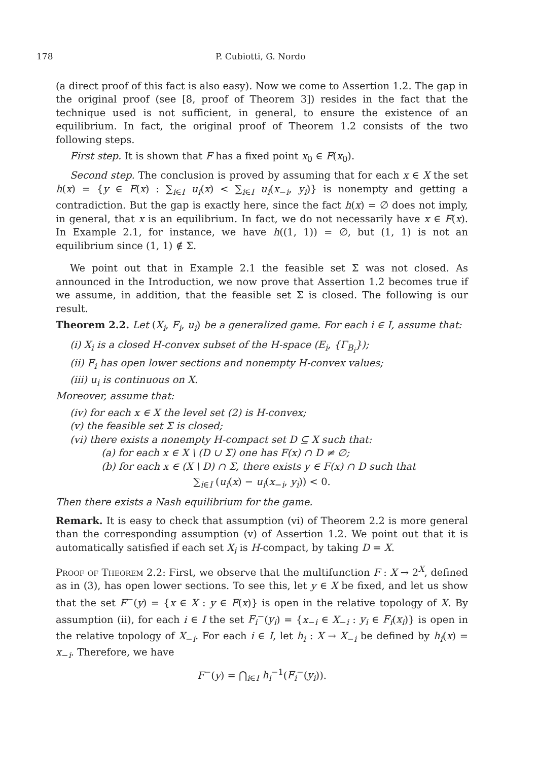178 P. Cubiotti, G. Nordo
(a direct proof of this fact is also easy). Now we come to Assertion 1.2. The gap in the original proof (see [8, proof of Theorem 3]) resides in the fact that the technique used is not sufficient, in general, to ensure the existence of an equilibrium. In fact, the original proof of Theorem 1.2 consists of the two following steps.
First step. It is shown that F has a fixed point x<sub>0</sub> ∈ F(x<sub>0</sub>).
Second step. The conclusion is proved by assuming that for each x ∈ X the set h(x) = {y ∈ F(x) : ∑<sub>i∈I</sub> u<sub>i</sub>(x) < ∑<sub>i∈I</sub> u<sub>i</sub>(x<sub>−i</sub>, y<sub>i</sub>)} is nonempty and getting a contradiction. But the gap is exactly here, since the fact h(x) = ∅ does not imply, in general, that x is an equilibrium. In fact, we do not necessarily have x ∈ F(x). In Example 2.1, for instance, we have h((1, 1)) = ∅, but (1, 1) is not an equilibrium since (1, 1) ∉ Σ.
We point out that in Example 2.1 the feasible set Σ was not closed. As announced in the Introduction, we now prove that Assertion 1.2 becomes true if we assume, in addition, that the feasible set Σ is closed. The following is our result.
Theorem 2.2. Let (X<sub>i</sub>, F<sub>i</sub>, u<sub>i</sub>) be a generalized game. For each i ∈ I, assume that:
(i) X<sub>i</sub> is a closed H-convex subset of the H-space (E<sub>i</sub>, {Γ<sub>B<sub>i</sub></sub>});
(ii) F<sub>i</sub> has open lower sections and nonempty H-convex values;
(iii) u<sub>i</sub> is continuous on X.
Moreover, assume that:
(iv) for each x ∈ X the level set (2) is H-convex;
(v) the feasible set Σ is closed;
(vi) there exists a nonempty H-compact set D ⊆ X such that:
(a) for each x ∈ X \ (D ∪ Σ) one has F(x) ∩ D ≠ ∅;
(b) for each x ∈ (X \ D) ∩ Σ, there exists y ∈ F(x) ∩ D such that
∑<sub>i∈I</sub> (u<sub>i</sub>(x) − u<sub>i</sub>(x<sub>−i</sub>, y<sub>i</sub>)) < 0.
Then there exists a Nash equilibrium for the game.
Remark. It is easy to check that assumption (vi) of Theorem 2.2 is more general than the corresponding assumption (v) of Assertion 1.2. We point out that it is automatically satisfied if each set X<sub>i</sub> is H-compact, by taking D = X.
Proof of Theorem 2.2: First, we observe that the multifunction F : X → 2<sup>X</sup>, defined as in (3), has open lower sections. To see this, let y ∈ X be fixed, and let us show that the set F<sup>−</sup>(y) = {x ∈ X : y ∈ F(x)} is open in the relative topology of X. By assumption (ii), for each i ∈ I the set F<sub>i</sub><sup>−</sup>(y<sub>i</sub>) = {x<sub>−i</sub> ∈ X<sub>−i</sub> : y<sub>i</sub> ∈ F<sub>i</sub>(x<sub>i</sub>)} is open in the relative topology of X<sub>−i</sub>. For each i ∈ I, let h<sub>i</sub> : X → X<sub>−i</sub> be defined by h<sub>i</sub>(x) = x<sub>−i</sub>. Therefore, we have
F<sup>−</sup>(y) = ⋂<sub>i∈I</sub> h<sub>i</sub><sup>−1</sup>(F<sub>i</sub><sup>−</sup>(y<sub>i</sub>)).